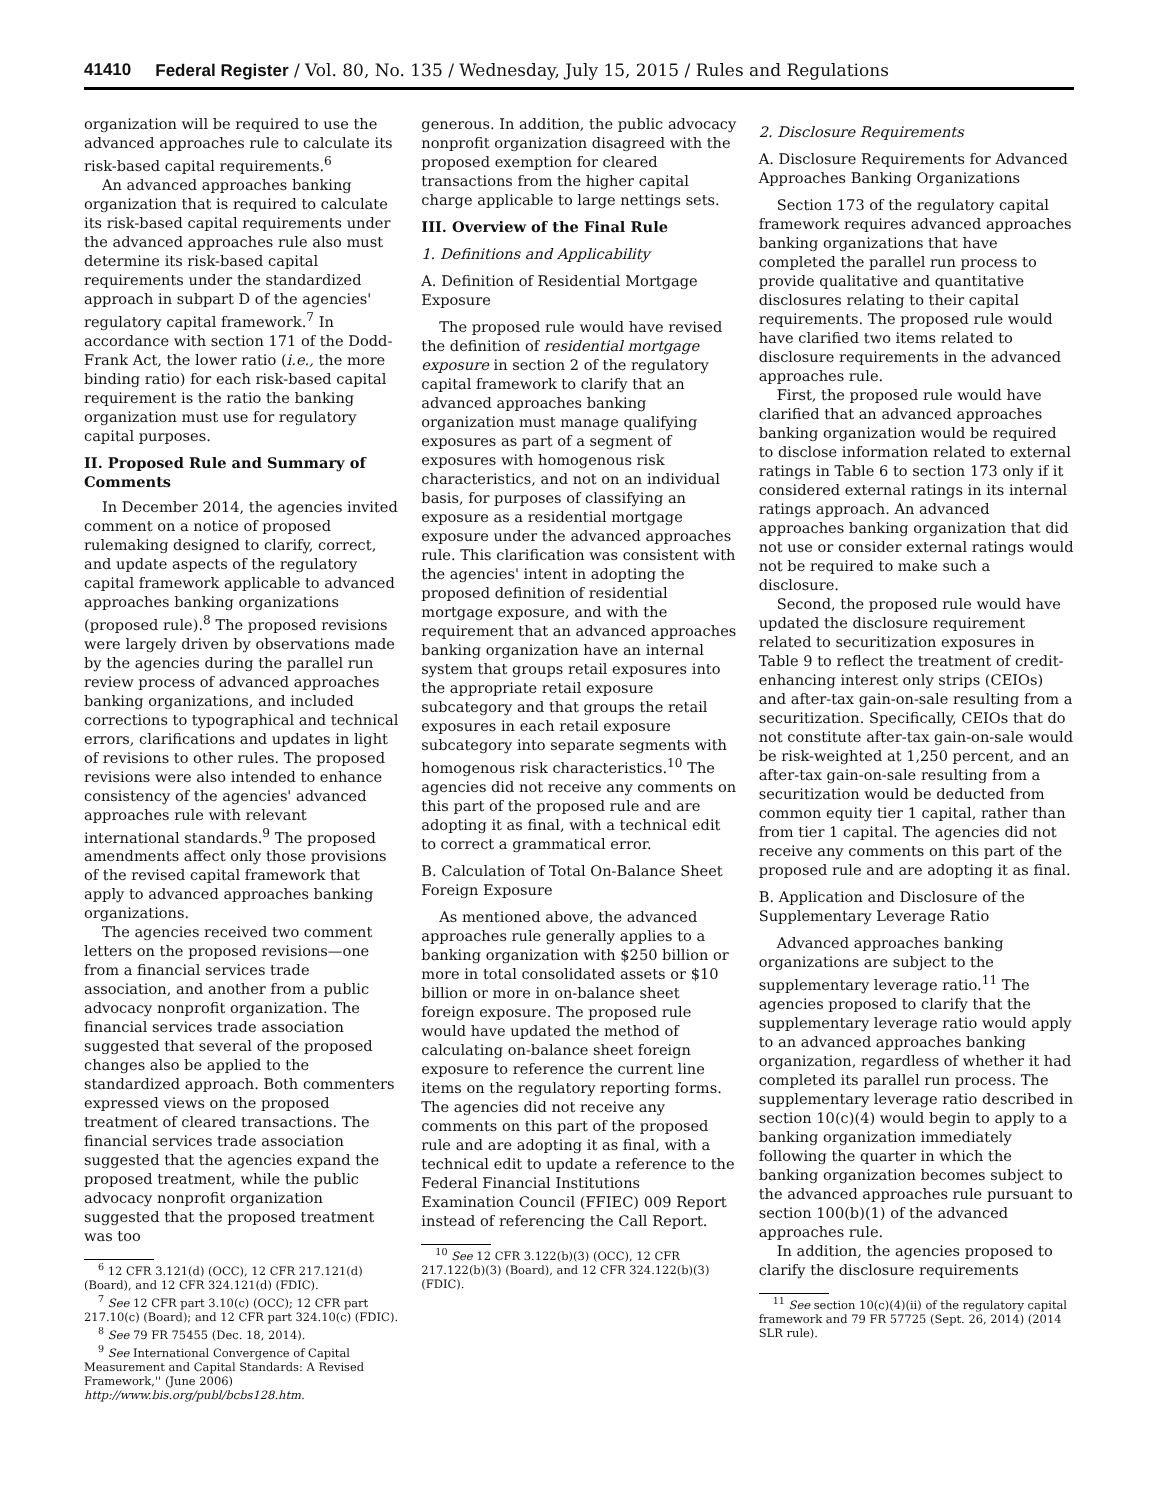41410 Federal Register / Vol. 80, No. 135 / Wednesday, July 15, 2015 / Rules and Regulations
organization will be required to use the advanced approaches rule to calculate its risk-based capital requirements.<sup>6</sup>
An advanced approaches banking organization that is required to calculate its risk-based capital requirements under the advanced approaches rule also must determine its risk-based capital requirements under the standardized approach in subpart D of the agencies' regulatory capital framework.<sup>7</sup> In accordance with section 171 of the Dodd-Frank Act, the lower ratio (i.e., the more binding ratio) for each risk-based capital requirement is the ratio the banking organization must use for regulatory capital purposes.
II. Proposed Rule and Summary of Comments
In December 2014, the agencies invited comment on a notice of proposed rulemaking designed to clarify, correct, and update aspects of the regulatory capital framework applicable to advanced approaches banking organizations (proposed rule).<sup>8</sup> The proposed revisions were largely driven by observations made by the agencies during the parallel run review process of advanced approaches banking organizations, and included corrections to typographical and technical errors, clarifications and updates in light of revisions to other rules. The proposed revisions were also intended to enhance consistency of the agencies' advanced approaches rule with relevant international standards.<sup>9</sup> The proposed amendments affect only those provisions of the revised capital framework that apply to advanced approaches banking organizations.
The agencies received two comment letters on the proposed revisions—one from a financial services trade association, and another from a public advocacy nonprofit organization. The financial services trade association suggested that several of the proposed changes also be applied to the standardized approach. Both commenters expressed views on the proposed treatment of cleared transactions. The financial services trade association suggested that the agencies expand the proposed treatment, while the public advocacy nonprofit organization suggested that the proposed treatment was too
<sup>6</sup> 12 CFR 3.121(d) (OCC), 12 CFR 217.121(d) (Board), and 12 CFR 324.121(d) (FDIC).
<sup>7</sup> See 12 CFR part 3.10(c) (OCC); 12 CFR part 217.10(c) (Board); and 12 CFR part 324.10(c) (FDIC).
<sup>8</sup> See 79 FR 75455 (Dec. 18, 2014).
<sup>9</sup> See International Convergence of Capital Measurement and Capital Standards: A Revised Framework,'' (June 2006) http://www.bis.org/publ/bcbs128.htm.
generous. In addition, the public advocacy nonprofit organization disagreed with the proposed exemption for cleared transactions from the higher capital charge applicable to large nettings sets.
III. Overview of the Final Rule
1. Definitions and Applicability
A. Definition of Residential Mortgage Exposure
The proposed rule would have revised the definition of residential mortgage exposure in section 2 of the regulatory capital framework to clarify that an advanced approaches banking organization must manage qualifying exposures as part of a segment of exposures with homogenous risk characteristics, and not on an individual basis, for purposes of classifying an exposure as a residential mortgage exposure under the advanced approaches rule. This clarification was consistent with the agencies' intent in adopting the proposed definition of residential mortgage exposure, and with the requirement that an advanced approaches banking organization have an internal system that groups retail exposures into the appropriate retail exposure subcategory and that groups the retail exposures in each retail exposure subcategory into separate segments with homogenous risk characteristics.<sup>10</sup> The agencies did not receive any comments on this part of the proposed rule and are adopting it as final, with a technical edit to correct a grammatical error.
B. Calculation of Total On-Balance Sheet Foreign Exposure
As mentioned above, the advanced approaches rule generally applies to a banking organization with $250 billion or more in total consolidated assets or $10 billion or more in on-balance sheet foreign exposure. The proposed rule would have updated the method of calculating on-balance sheet foreign exposure to reference the current line items on the regulatory reporting forms. The agencies did not receive any comments on this part of the proposed rule and are adopting it as final, with a technical edit to update a reference to the Federal Financial Institutions Examination Council (FFIEC) 009 Report instead of referencing the Call Report.
<sup>10</sup> See 12 CFR 3.122(b)(3) (OCC), 12 CFR 217.122(b)(3) (Board), and 12 CFR 324.122(b)(3) (FDIC).
2. Disclosure Requirements
A. Disclosure Requirements for Advanced Approaches Banking Organizations
Section 173 of the regulatory capital framework requires advanced approaches banking organizations that have completed the parallel run process to provide qualitative and quantitative disclosures relating to their capital requirements. The proposed rule would have clarified two items related to disclosure requirements in the advanced approaches rule.
First, the proposed rule would have clarified that an advanced approaches banking organization would be required to disclose information related to external ratings in Table 6 to section 173 only if it considered external ratings in its internal ratings approach. An advanced approaches banking organization that did not use or consider external ratings would not be required to make such a disclosure.
Second, the proposed rule would have updated the disclosure requirement related to securitization exposures in Table 9 to reflect the treatment of credit-enhancing interest only strips (CEIOs) and after-tax gain-on-sale resulting from a securitization. Specifically, CEIOs that do not constitute after-tax gain-on-sale would be risk-weighted at 1,250 percent, and an after-tax gain-on-sale resulting from a securitization would be deducted from common equity tier 1 capital, rather than from tier 1 capital. The agencies did not receive any comments on this part of the proposed rule and are adopting it as final.
B. Application and Disclosure of the Supplementary Leverage Ratio
Advanced approaches banking organizations are subject to the supplementary leverage ratio.<sup>11</sup> The agencies proposed to clarify that the supplementary leverage ratio would apply to an advanced approaches banking organization, regardless of whether it had completed its parallel run process. The supplementary leverage ratio described in section 10(c)(4) would begin to apply to a banking organization immediately following the quarter in which the banking organization becomes subject to the advanced approaches rule pursuant to section 100(b)(1) of the advanced approaches rule.
In addition, the agencies proposed to clarify the disclosure requirements
<sup>11</sup> See section 10(c)(4)(ii) of the regulatory capital framework and 79 FR 57725 (Sept. 26, 2014) (2014 SLR rule).